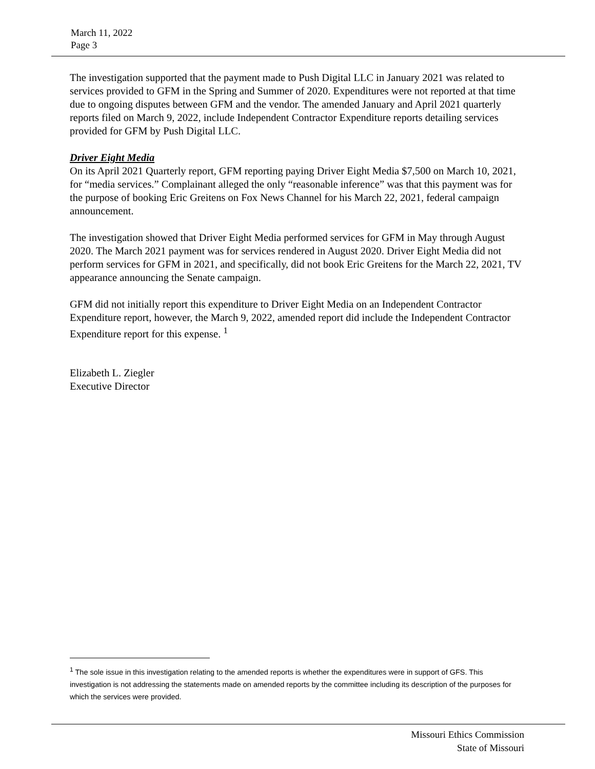March 11, 2022
Page 3
The investigation supported that the payment made to Push Digital LLC in January 2021 was related to services provided to GFM in the Spring and Summer of 2020. Expenditures were not reported at that time due to ongoing disputes between GFM and the vendor. The amended January and April 2021 quarterly reports filed on March 9, 2022, include Independent Contractor Expenditure reports detailing services provided for GFM by Push Digital LLC.
Driver Eight Media
On its April 2021 Quarterly report, GFM reporting paying Driver Eight Media $7,500 on March 10, 2021, for “media services.” Complainant alleged the only “reasonable inference” was that this payment was for the purpose of booking Eric Greitens on Fox News Channel for his March 22, 2021, federal campaign announcement.
The investigation showed that Driver Eight Media performed services for GFM in May through August 2020. The March 2021 payment was for services rendered in August 2020. Driver Eight Media did not perform services for GFM in 2021, and specifically, did not book Eric Greitens for the March 22, 2021, TV appearance announcing the Senate campaign.
GFM did not initially report this expenditure to Driver Eight Media on an Independent Contractor Expenditure report, however, the March 9, 2022, amended report did include the Independent Contractor Expenditure report for this expense. <sup>1</sup>
Elizabeth L. Ziegler
Executive Director
<sup>1</sup> The sole issue in this investigation relating to the amended reports is whether the expenditures were in support of GFS. This investigation is not addressing the statements made on amended reports by the committee including its description of the purposes for which the services were provided.
Missouri Ethics Commission
State of Missouri